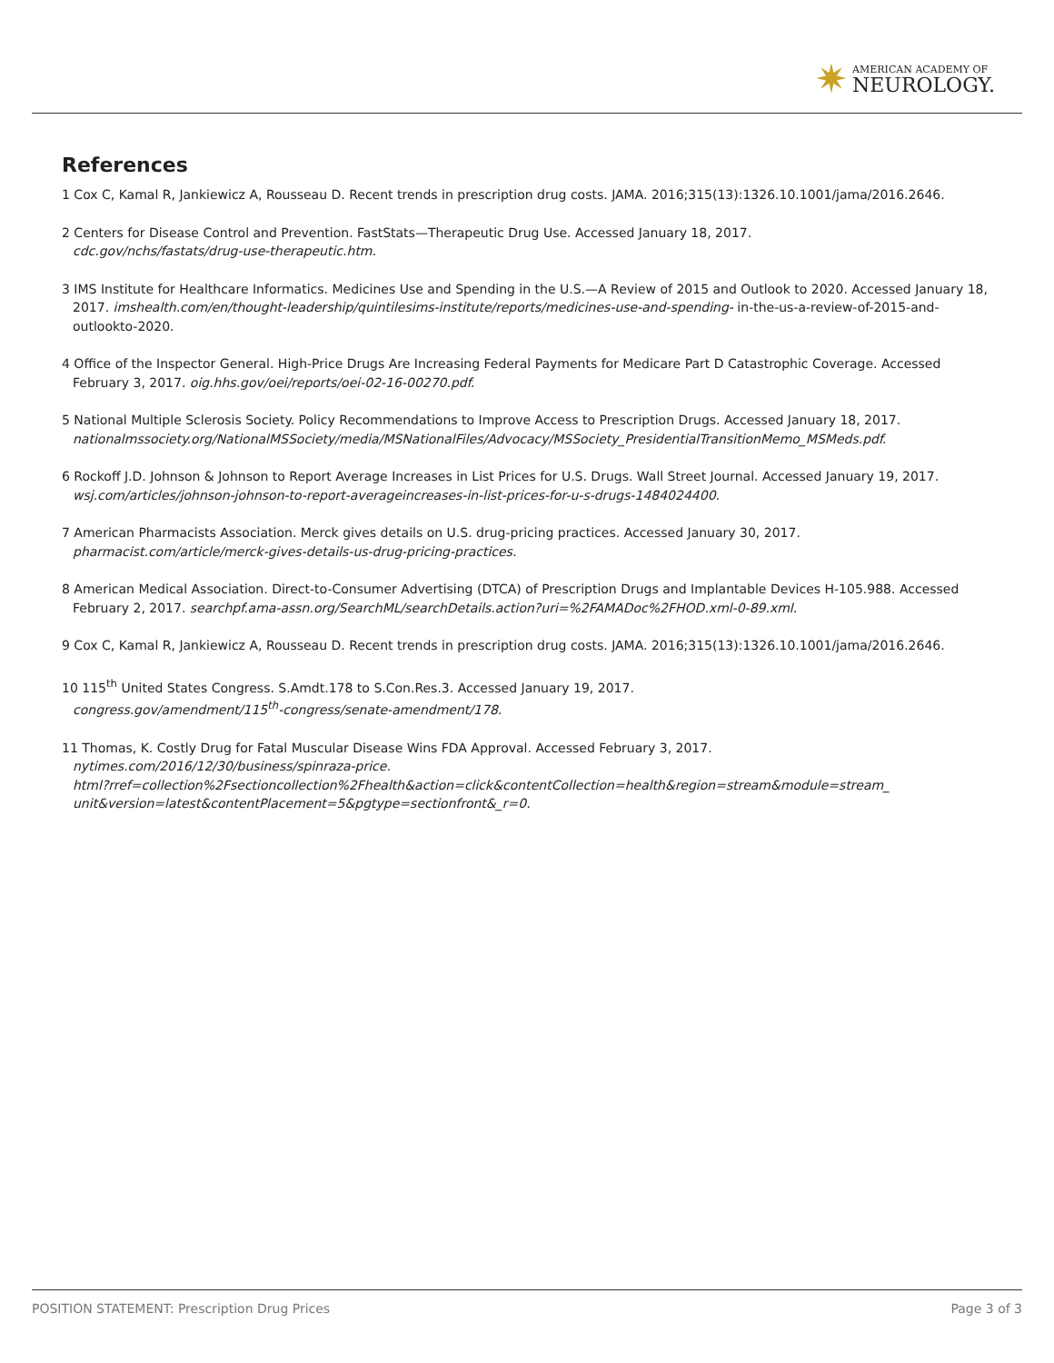✷
AMERICAN ACADEMY OF
NEUROLOGY.
References
1 Cox C, Kamal R, Jankiewicz A, Rousseau D. Recent trends in prescription drug costs. JAMA. 2016;315(13):1326.10.1001/jama/2016.2646.
2 Centers for Disease Control and Prevention. FastStats—Therapeutic Drug Use. Accessed January 18, 2017.
cdc.gov/nchs/fastats/drug-use-therapeutic.htm.
3 IMS Institute for Healthcare Informatics. Medicines Use and Spending in the U.S.—A Review of 2015 and Outlook to 2020. Accessed January 18, 2017. imshealth.com/en/thought-leadership/quintilesims-institute/reports/medicines-use-and-spending- in-the-us-a-review-of-2015-and-outlookto-2020.
4 Office of the Inspector General. High-Price Drugs Are Increasing Federal Payments for Medicare Part D Catastrophic Coverage. Accessed February 3, 2017. oig.hhs.gov/oei/reports/oei-02-16-00270.pdf.
5 National Multiple Sclerosis Society. Policy Recommendations to Improve Access to Prescription Drugs. Accessed January 18, 2017. nationalmssociety.org/NationalMSSociety/media/MSNationalFiles/Advocacy/MSSociety_PresidentialTransitionMemo_MSMeds.pdf.
6 Rockoff J.D. Johnson & Johnson to Report Average Increases in List Prices for U.S. Drugs. Wall Street Journal. Accessed January 19, 2017. wsj.com/articles/johnson-johnson-to-report-averageincreases-in-list-prices-for-u-s-drugs-1484024400.
7 American Pharmacists Association. Merck gives details on U.S. drug-pricing practices. Accessed January 30, 2017.
pharmacist.com/article/merck-gives-details-us-drug-pricing-practices.
8 American Medical Association. Direct-to-Consumer Advertising (DTCA) of Prescription Drugs and Implantable Devices H-105.988. Accessed February 2, 2017. searchpf.ama-assn.org/SearchML/searchDetails.action?uri=%2FAMADoc%2FHOD.xml-0-89.xml.
9 Cox C, Kamal R, Jankiewicz A, Rousseau D. Recent trends in prescription drug costs. JAMA. 2016;315(13):1326.10.1001/jama/2016.2646.
10 115<sup>th</sup> United States Congress. S.Amdt.178 to S.Con.Res.3. Accessed January 19, 2017.
congress.gov/amendment/115<sup>th</sup>-congress/senate-amendment/178.
11 Thomas, K. Costly Drug for Fatal Muscular Disease Wins FDA Approval. Accessed February 3, 2017.
nytimes.com/2016/12/30/business/spinraza-price.
html?rref=collection%2Fsectioncollection%2Fhealth&action=click&contentCollection=health&region=stream&module=stream_
unit&version=latest&contentPlacement=5&pgtype=sectionfront&_r=0.
POSITION STATEMENT: Prescription Drug Prices Page 3 of 3